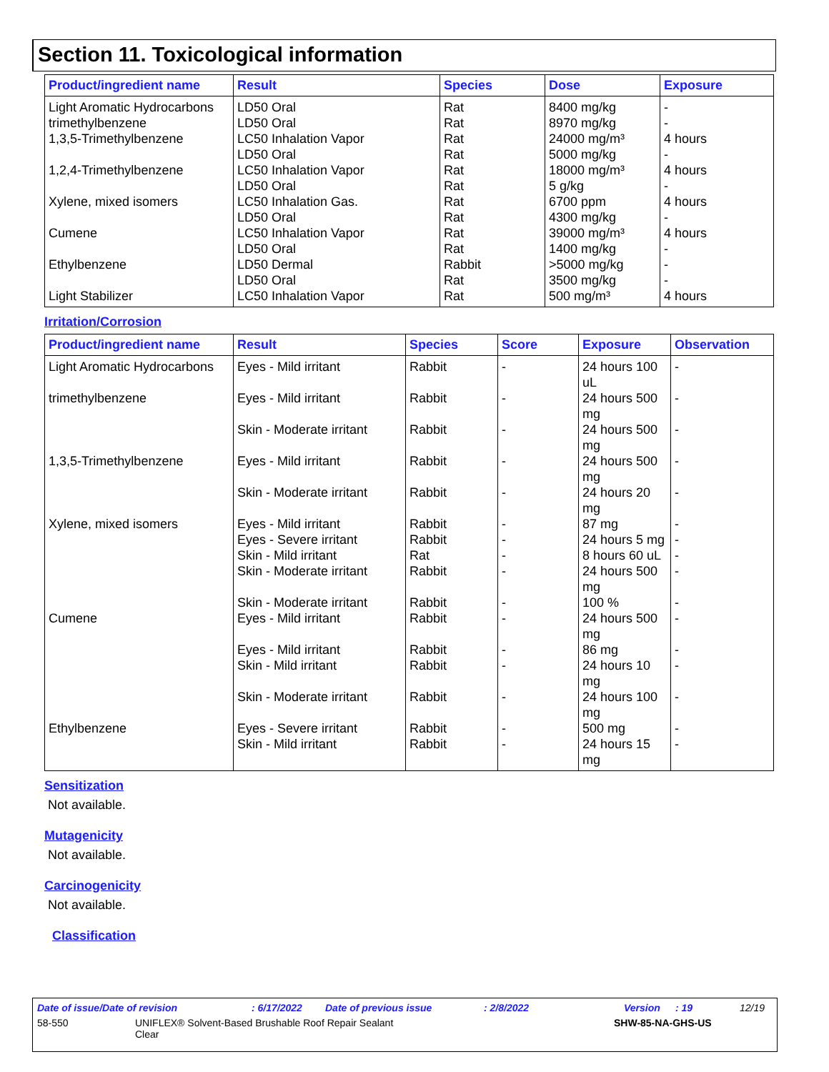Section 11. Toxicological information
| Product/ingredient name | Result | Species | Dose | Exposure |
| --- | --- | --- | --- | --- |
| Light Aromatic Hydrocarbons trimethylbenzene 1,3,5-Trimethylbenzene 1,2,4-Trimethylbenzene Xylene, mixed isomers Cumene Ethylbenzene Light Stabilizer | LD50 Oral LD50 Oral LC50 Inhalation Vapor LD50 Oral LC50 Inhalation Vapor LD50 Oral LC50 Inhalation Gas. LD50 Oral LC50 Inhalation Vapor LD50 Oral LD50 Dermal LD50 Oral LC50 Inhalation Vapor | Rat Rat Rat Rat Rat Rat Rat Rat Rat Rat Rabbit Rat Rat | 8400 mg/kg 8970 mg/kg 24000 mg/m³ 5000 mg/kg 18000 mg/m³ 5 g/kg 6700 ppm 4300 mg/kg 39000 mg/m³ 1400 mg/kg >5000 mg/kg 3500 mg/kg 500 mg/m³ | - - 4 hours - 4 hours - 4 hours - 4 hours - - - 4 hours |
Irritation/Corrosion
| Product/ingredient name | Result | Species | Score | Exposure | Observation |
| --- | --- | --- | --- | --- | --- |
| Light Aromatic Hydrocarbons | Eyes - Mild irritant | Rabbit | - | 24 hours 100 uL | - |
| trimethylbenzene | Eyes - Mild irritant | Rabbit | - | 24 hours 500 mg | - |
| | Skin - Moderate irritant | Rabbit | - | 24 hours 500 mg | - |
| 1,3,5-Trimethylbenzene | Eyes - Mild irritant | Rabbit | - | 24 hours 500 mg | - |
| | Skin - Moderate irritant | Rabbit | - | 24 hours 20 mg | - |
| Xylene, mixed isomers | Eyes - Mild irritant | Rabbit | - | 87 mg | - |
| | Eyes - Severe irritant | Rabbit | - | 24 hours 5 mg | - |
| | Skin - Mild irritant | Rat | - | 8 hours 60 uL | - |
| | Skin - Moderate irritant | Rabbit | - | 24 hours 500 mg | - |
| | Skin - Moderate irritant | Rabbit | - | 100 % | - |
| Cumene | Eyes - Mild irritant | Rabbit | - | 24 hours 500 mg | - |
| | Eyes - Mild irritant | Rabbit | - | 86 mg | - |
| | Skin - Mild irritant | Rabbit | - | 24 hours 10 mg | - |
| | Skin - Moderate irritant | Rabbit | - | 24 hours 100 mg | - |
| Ethylbenzene | Eyes - Severe irritant | Rabbit | - | 500 mg | - |
| | Skin - Mild irritant | Rabbit | - | 24 hours 15 mg | - |
Sensitization
Not available.
Mutagenicity
Not available.
Carcinogenicity
Not available.
Classification
Date of issue/Date of revision: 6/17/2022 Date of previous issue: 2/8/2022 Version: 19 12/19
58-550 UNIFLEX® Solvent-Based Brushable Roof Repair Sealant
Clear SHW-85-NA-GHS-US